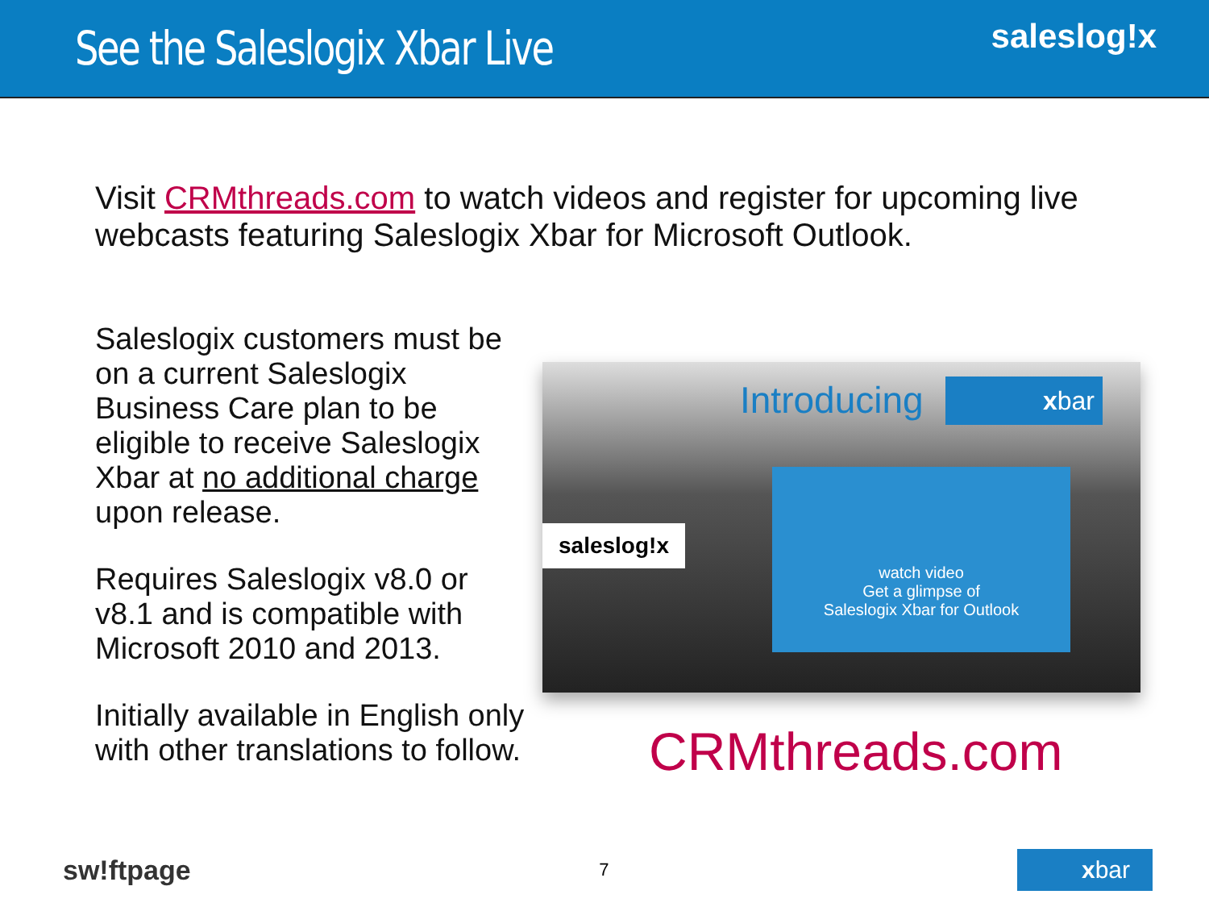See the Saleslogix Xbar Live
saleslog!x
Visit CRMthreads.com to watch videos and register for upcoming live webcasts featuring Saleslogix Xbar for Microsoft Outlook.
Saleslogix customers must be on a current Saleslogix Business Care plan to be eligible to receive Saleslogix Xbar at no additional charge upon release.
Requires Saleslogix v8.0 or v8.1 and is compatible with Microsoft 2010 and 2013.
Initially available in English only with other translations to follow.
Introducing xbar
saleslog!x
watch video
Get a glimpse of
Saleslogix Xbar for Outlook
CRMthreads.com
sw!ftpage
7
xbar